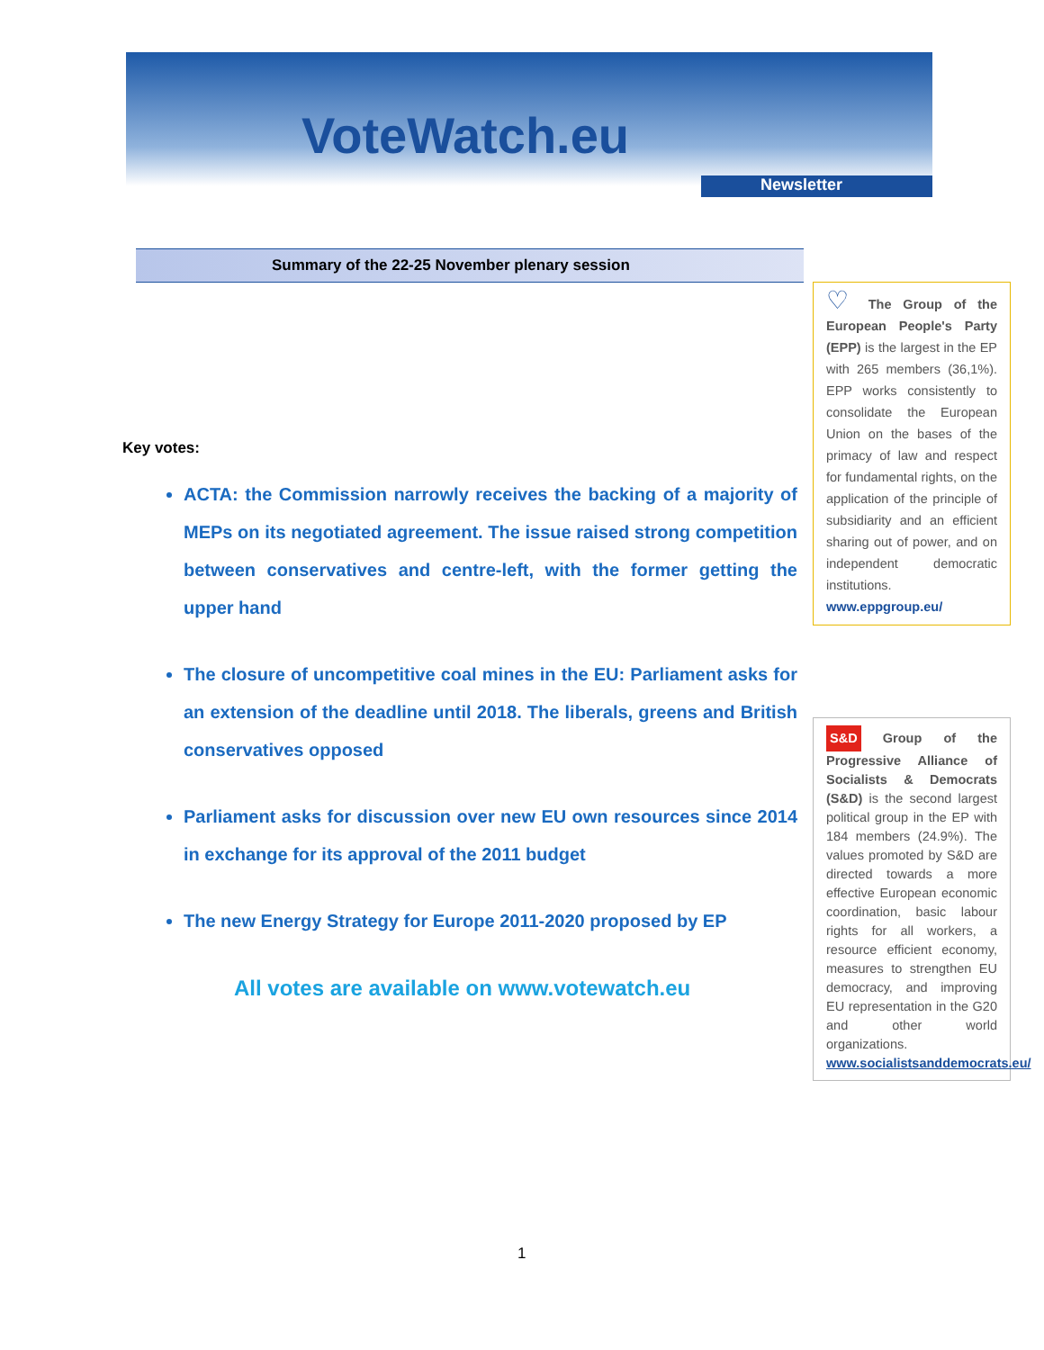VoteWatch.eu
Newsletter
Summary of the 22-25 November plenary session
Key votes:
ACTA: the Commission narrowly receives the backing of a majority of MEPs on its negotiated agreement. The issue raised strong competition between conservatives and centre-left, with the former getting the upper hand
The closure of uncompetitive coal mines in the EU: Parliament asks for an extension of the deadline until 2018. The liberals, greens and British conservatives opposed
Parliament asks for discussion over new EU own resources since 2014 in exchange for its approval of the 2011 budget
The new Energy Strategy for Europe 2011-2020 proposed by EP
All votes are available on www.votewatch.eu
♡ The Group of the European People's Party (EPP) is the largest in the EP with 265 members (36,1%). EPP works consistently to consolidate the European Union on the bases of the primacy of law and respect for fundamental rights, on the application of the principle of subsidiarity and an efficient sharing out of power, and on independent democratic institutions.
www.eppgroup.eu/
S&D Group of the Progressive Alliance of Socialists & Democrats (S&D) is the second largest political group in the EP with 184 members (24.9%). The values promoted by S&D are directed towards a more effective European economic coordination, basic labour rights for all workers, a resource efficient economy, measures to strengthen EU democracy, and improving EU representation in the G20 and other world organizations.
www.socialistsanddemocrats.eu/
1